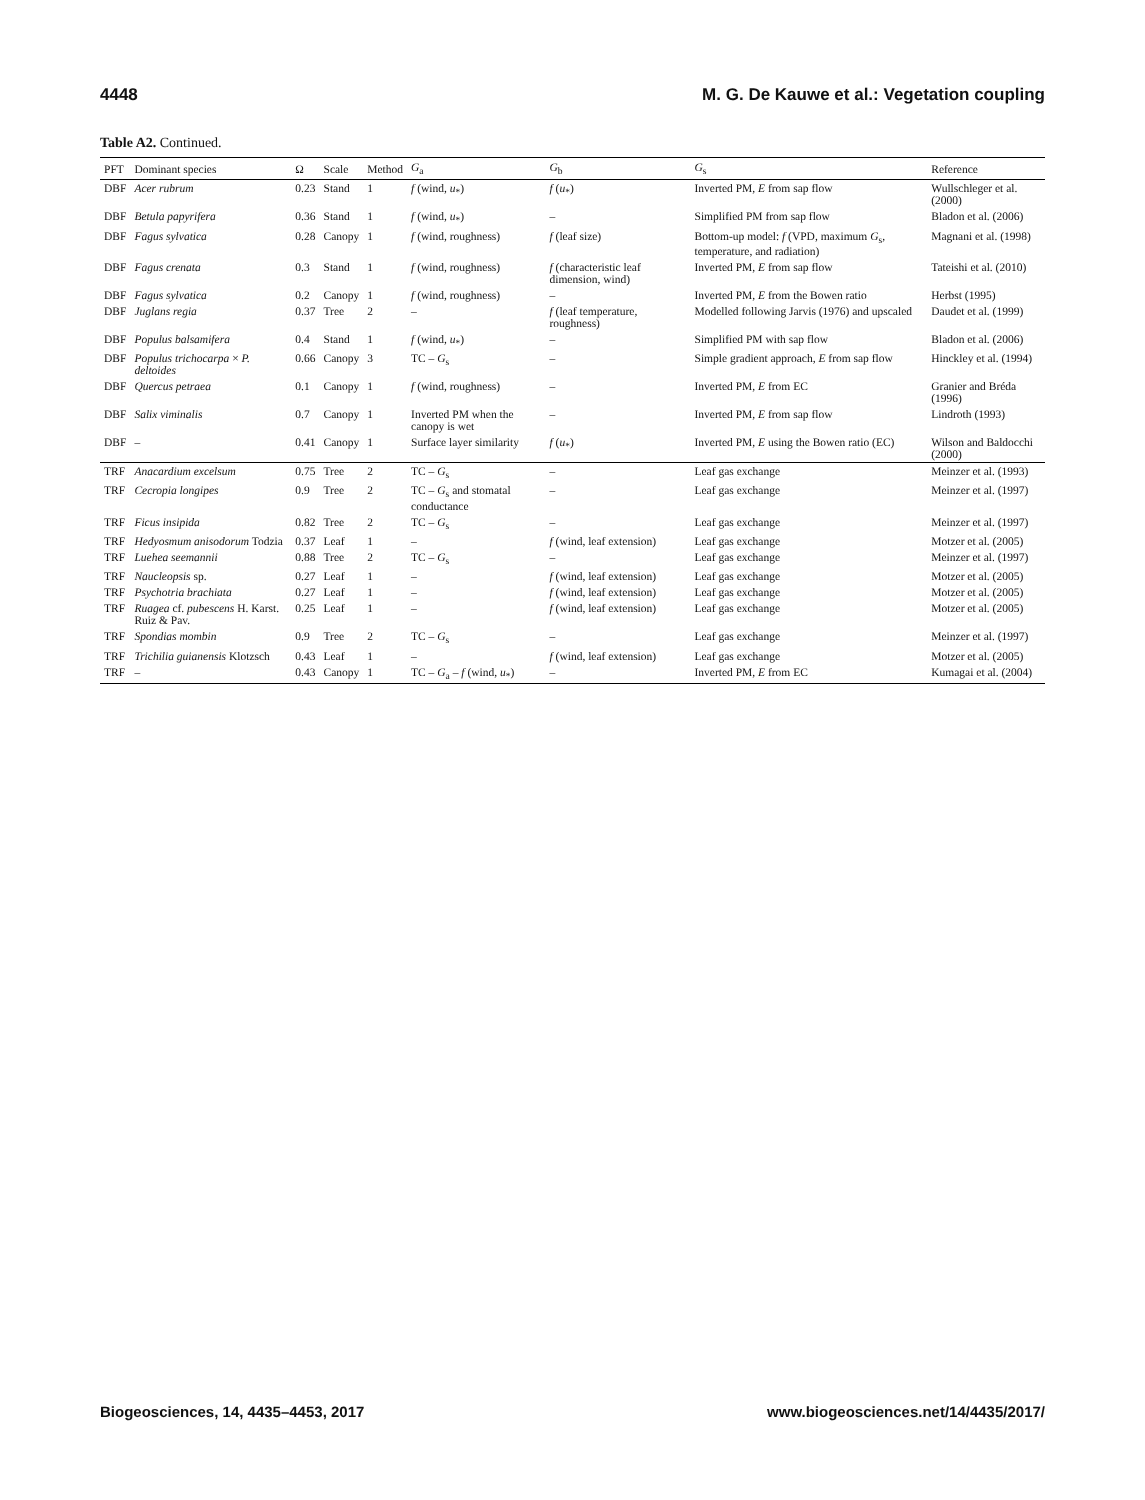4448 M. G. De Kauwe et al.: Vegetation coupling
Table A2. Continued.
| PFT | Dominant species | Ω | Scale | Method | G<sub>a</sub> | G<sub>b</sub> | G<sub>s</sub> | Reference |
| --- | --- | --- | --- | --- | --- | --- | --- | --- |
| DBF | Acer rubrum | 0.23 | Stand | 1 | f (wind, u<sub>*</sub>) | f ( u<sub>*</sub>) | Inverted PM, E from sap flow | Wullschleger et al. (2000) |
| DBF | Betula papyrifera | 0.36 | Stand | 1 | f (wind, u<sub>*</sub>) | – | Simplified PM from sap flow | Bladon et al. (2006) |
| DBF | Fagus sylvatica | 0.28 | Canopy | 1 | f (wind, roughness) | f (leaf size) | Bottom-up model: f (VPD, maximum G<sub>s</sub>, temperature, and radiation) | Magnani et al. (1998) |
| DBF | Fagus crenata | 0.3 | Stand | 1 | f (wind, roughness) | f (characteristic leaf dimension, wind) | Inverted PM, E from sap flow | Tateishi et al. (2010) |
| DBF | Fagus sylvatica | 0.2 | Canopy | 1 | f (wind, roughness) | – | Inverted PM, E from the Bowen ratio | Herbst (1995) |
| DBF | Juglans regia | 0.37 | Tree | 2 | – | f (leaf temperature, roughness) | Modelled following Jarvis (1976) and upscaled | Daudet et al. (1999) |
| DBF | Populus balsamifera | 0.4 | Stand | 1 | f (wind, u<sub>*</sub>) | – | Simplified PM with sap flow | Bladon et al. (2006) |
| DBF | Populus trichocarpa × P. deltoides | 0.66 | Canopy | 3 | TC – G<sub>s</sub> | – | Simple gradient approach, E from sap flow | Hinckley et al. (1994) |
| DBF | Quercus petraea | 0.1 | Canopy | 1 | f (wind, roughness) | – | Inverted PM, E from EC | Granier and Bréda (1996) |
| DBF | Salix viminalis | 0.7 | Canopy | 1 | Inverted PM when the canopy is wet | – | Inverted PM, E from sap flow | Lindroth (1993) |
| DBF | – | 0.41 | Canopy | 1 | Surface layer similarity | f ( u<sub>*</sub>) | Inverted PM, E using the Bowen ratio (EC) | Wilson and Baldocchi (2000) |
| TRF | Anacardium excelsum | 0.75 | Tree | 2 | TC – G<sub>s</sub> | – | Leaf gas exchange | Meinzer et al. (1993) |
| TRF | Cecropia longipes | 0.9 | Tree | 2 | TC – G<sub>s</sub> and stomatal conductance | – | Leaf gas exchange | Meinzer et al. (1997) |
| TRF | Ficus insipida | 0.82 | Tree | 2 | TC – G<sub>s</sub> | – | Leaf gas exchange | Meinzer et al. (1997) |
| TRF | Hedyosmum anisodorum Todzia | 0.37 | Leaf | 1 | – | f (wind, leaf extension) | Leaf gas exchange | Motzer et al. (2005) |
| TRF | Luehea seemannii | 0.88 | Tree | 2 | TC – G<sub>s</sub> | – | Leaf gas exchange | Meinzer et al. (1997) |
| TRF | Naucleopsis sp. | 0.27 | Leaf | 1 | – | f (wind, leaf extension) | Leaf gas exchange | Motzer et al. (2005) |
| TRF | Psychotria brachiata | 0.27 | Leaf | 1 | – | f (wind, leaf extension) | Leaf gas exchange | Motzer et al. (2005) |
| TRF | Ruagea cf. pubescens H. Karst. Ruiz & Pav. | 0.25 | Leaf | 1 | – | f (wind, leaf extension) | Leaf gas exchange | Motzer et al. (2005) |
| TRF | Spondias mombin | 0.9 | Tree | 2 | TC – G<sub>s</sub> | – | Leaf gas exchange | Meinzer et al. (1997) |
| TRF | Trichilia guianensis Klotzsch | 0.43 | Leaf | 1 | – | f (wind, leaf extension) | Leaf gas exchange | Motzer et al. (2005) |
| TRF | – | 0.43 | Canopy | 1 | TC – G<sub>a</sub> – f (wind, u<sub>*</sub>) | – | Inverted PM, E from EC | Kumagai et al. (2004) |
Biogeosciences, 14, 4435–4453, 2017 www.biogeosciences.net/14/4435/2017/